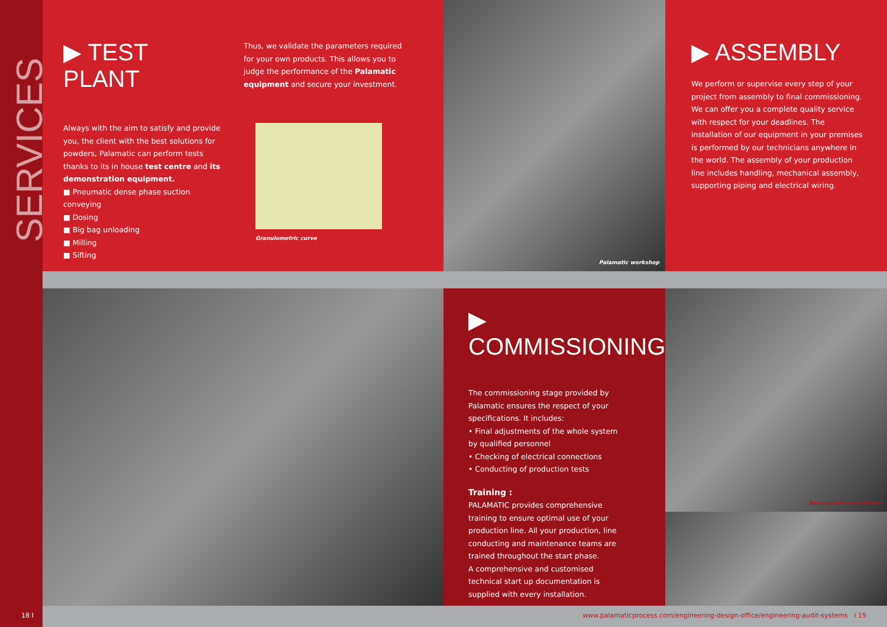SERVICES
▶ TEST PLANT
Always with the aim to satisfy and provide you, the client with the best solutions for powders, Palamatic can perform tests thanks to its in house test centre and its demonstration equipment.
■ Pneumatic dense phase suction conveying
■ Dosing
■ Big bag unloading
■ Milling
■ Sifting
Thus, we validate the parameters required for your own products. This allows you to judge the performance of the Palamatic equipment and secure your investment.
Granulometric curve
Palamatic workshop
▶ ASSEMBLY
We perform or supervise every step of your project from assembly to final commissioning. We can offer you a complete quality service with respect for your deadlines. The installation of our equipment in your premises is performed by our technicians anywhere in the world. The assembly of your production line includes handling, mechanical assembly, supporting piping and electrical wiring.
▶ COMMISSIONING
The commissioning stage provided by Palamatic ensures the respect of your specifications. It includes:
• Final adjustments of the whole system by qualified personnel
• Checking of electrical connections
• Conducting of production tests
Training :
PALAMATIC provides comprehensive training to ensure optimal use of your production line. All your production, line conducting and maintenance teams are trained throughout the start phase.
A comprehensive and customised technical start up documentation is supplied with every installation.
Spices plant installation
18 I
www.palamaticprocess.com/engineering-design-office/engineering-audit-systems I 19